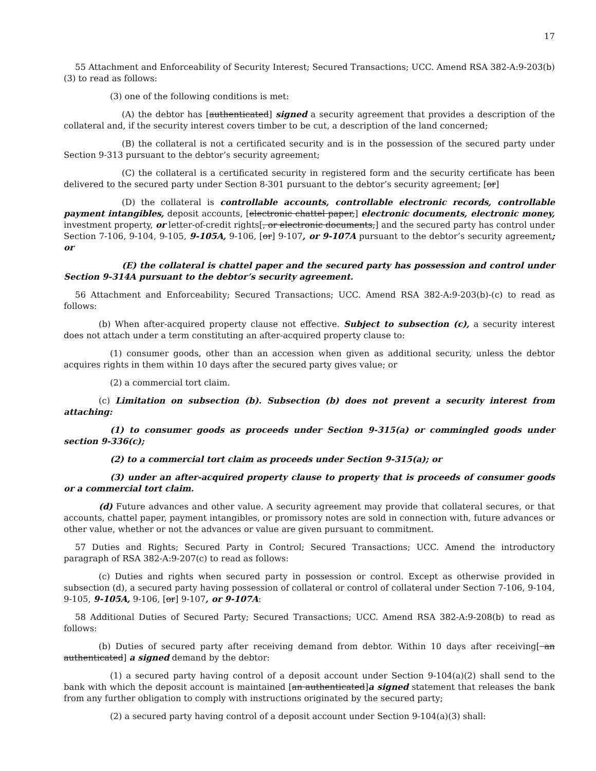17
55 Attachment and Enforceability of Security Interest; Secured Transactions; UCC. Amend RSA 382-A:9-203(b)(3) to read as follows:
(3) one of the following conditions is met:
(A) the debtor has [authenticated] signed a security agreement that provides a description of the collateral and, if the security interest covers timber to be cut, a description of the land concerned;
(B) the collateral is not a certificated security and is in the possession of the secured party under Section 9-313 pursuant to the debtor’s security agreement;
(C) the collateral is a certificated security in registered form and the security certificate has been delivered to the secured party under Section 8-301 pursuant to the debtor’s security agreement; [or]
(D) the collateral is controllable accounts, controllable electronic records, controllable payment intangibles, deposit accounts, [electronic chattel paper,] electronic documents, electronic money, investment property, or letter-of-credit rights[, or electronic documents,] and the secured party has control under Section 7-106, 9-104, 9-105, 9-105A, 9-106, [or] 9-107, or 9-107A pursuant to the debtor’s security agreement; or
(E) the collateral is chattel paper and the secured party has possession and control under Section 9-314A pursuant to the debtor’s security agreement.
56 Attachment and Enforceability; Secured Transactions; UCC. Amend RSA 382-A:9-203(b)-(c) to read as follows:
(b) When after-acquired property clause not effective. Subject to subsection (c), a security interest does not attach under a term constituting an after-acquired property clause to:
(1) consumer goods, other than an accession when given as additional security, unless the debtor acquires rights in them within 10 days after the secured party gives value; or
(2) a commercial tort claim.
(c) Limitation on subsection (b). Subsection (b) does not prevent a security interest from attaching:
(1) to consumer goods as proceeds under Section 9-315(a) or commingled goods under section 9-336(c);
(2) to a commercial tort claim as proceeds under Section 9-315(a); or
(3) under an after-acquired property clause to property that is proceeds of consumer goods or a commercial tort claim.
(d) Future advances and other value. A security agreement may provide that collateral secures, or that accounts, chattel paper, payment intangibles, or promissory notes are sold in connection with, future advances or other value, whether or not the advances or value are given pursuant to commitment.
57 Duties and Rights; Secured Party in Control; Secured Transactions; UCC. Amend the introductory paragraph of RSA 382-A:9-207(c) to read as follows:
(c) Duties and rights when secured party in possession or control. Except as otherwise provided in subsection (d), a secured party having possession of collateral or control of collateral under Section 7-106, 9-104, 9-105, 9-105A, 9-106, [or] 9-107, or 9-107A:
58 Additional Duties of Secured Party; Secured Transactions; UCC. Amend RSA 382-A:9-208(b) to read as follows:
(b) Duties of secured party after receiving demand from debtor. Within 10 days after receiving[ an authenticated] a signed demand by the debtor:
(1) a secured party having control of a deposit account under Section 9-104(a)(2) shall send to the bank with which the deposit account is maintained [an authenticated]a signed statement that releases the bank from any further obligation to comply with instructions originated by the secured party;
(2) a secured party having control of a deposit account under Section 9-104(a)(3) shall: